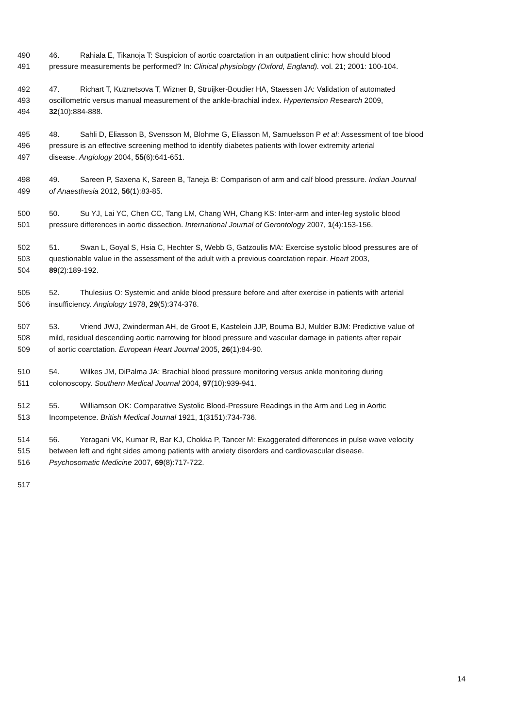490 46. Rahiala E, Tikanoja T: Suspicion of aortic coarctation in an outpatient clinic: how should blood
491 pressure measurements be performed? In: Clinical physiology (Oxford, England). vol. 21; 2001: 100-104.
492 47. Richart T, Kuznetsova T, Wizner B, Struijker-Boudier HA, Staessen JA: Validation of automated
493 oscillometric versus manual measurement of the ankle-brachial index. Hypertension Research 2009,
494 32(10):884-888.
495 48. Sahli D, Eliasson B, Svensson M, Blohme G, Eliasson M, Samuelsson P et al: Assessment of toe blood
496 pressure is an effective screening method to identify diabetes patients with lower extremity arterial
497 disease. Angiology 2004, 55(6):641-651.
498 49. Sareen P, Saxena K, Sareen B, Taneja B: Comparison of arm and calf blood pressure. Indian Journal
499 of Anaesthesia 2012, 56(1):83-85.
500 50. Su YJ, Lai YC, Chen CC, Tang LM, Chang WH, Chang KS: Inter-arm and inter-leg systolic blood
501 pressure differences in aortic dissection. International Journal of Gerontology 2007, 1(4):153-156.
502 51. Swan L, Goyal S, Hsia C, Hechter S, Webb G, Gatzoulis MA: Exercise systolic blood pressures are of
503 questionable value in the assessment of the adult with a previous coarctation repair. Heart 2003,
504 89(2):189-192.
505 52. Thulesius O: Systemic and ankle blood pressure before and after exercise in patients with arterial
506 insufficiency. Angiology 1978, 29(5):374-378.
507 53. Vriend JWJ, Zwinderman AH, de Groot E, Kastelein JJP, Bouma BJ, Mulder BJM: Predictive value of
508 mild, residual descending aortic narrowing for blood pressure and vascular damage in patients after repair
509 of aortic coarctation. European Heart Journal 2005, 26(1):84-90.
510 54. Wilkes JM, DiPalma JA: Brachial blood pressure monitoring versus ankle monitoring during
511 colonoscopy. Southern Medical Journal 2004, 97(10):939-941.
512 55. Williamson OK: Comparative Systolic Blood-Pressure Readings in the Arm and Leg in Aortic
513 Incompetence. British Medical Journal 1921, 1(3151):734-736.
514 56. Yeragani VK, Kumar R, Bar KJ, Chokka P, Tancer M: Exaggerated differences in pulse wave velocity
515 between left and right sides among patients with anxiety disorders and cardiovascular disease.
516 Psychosomatic Medicine 2007, 69(8):717-722.
517
14